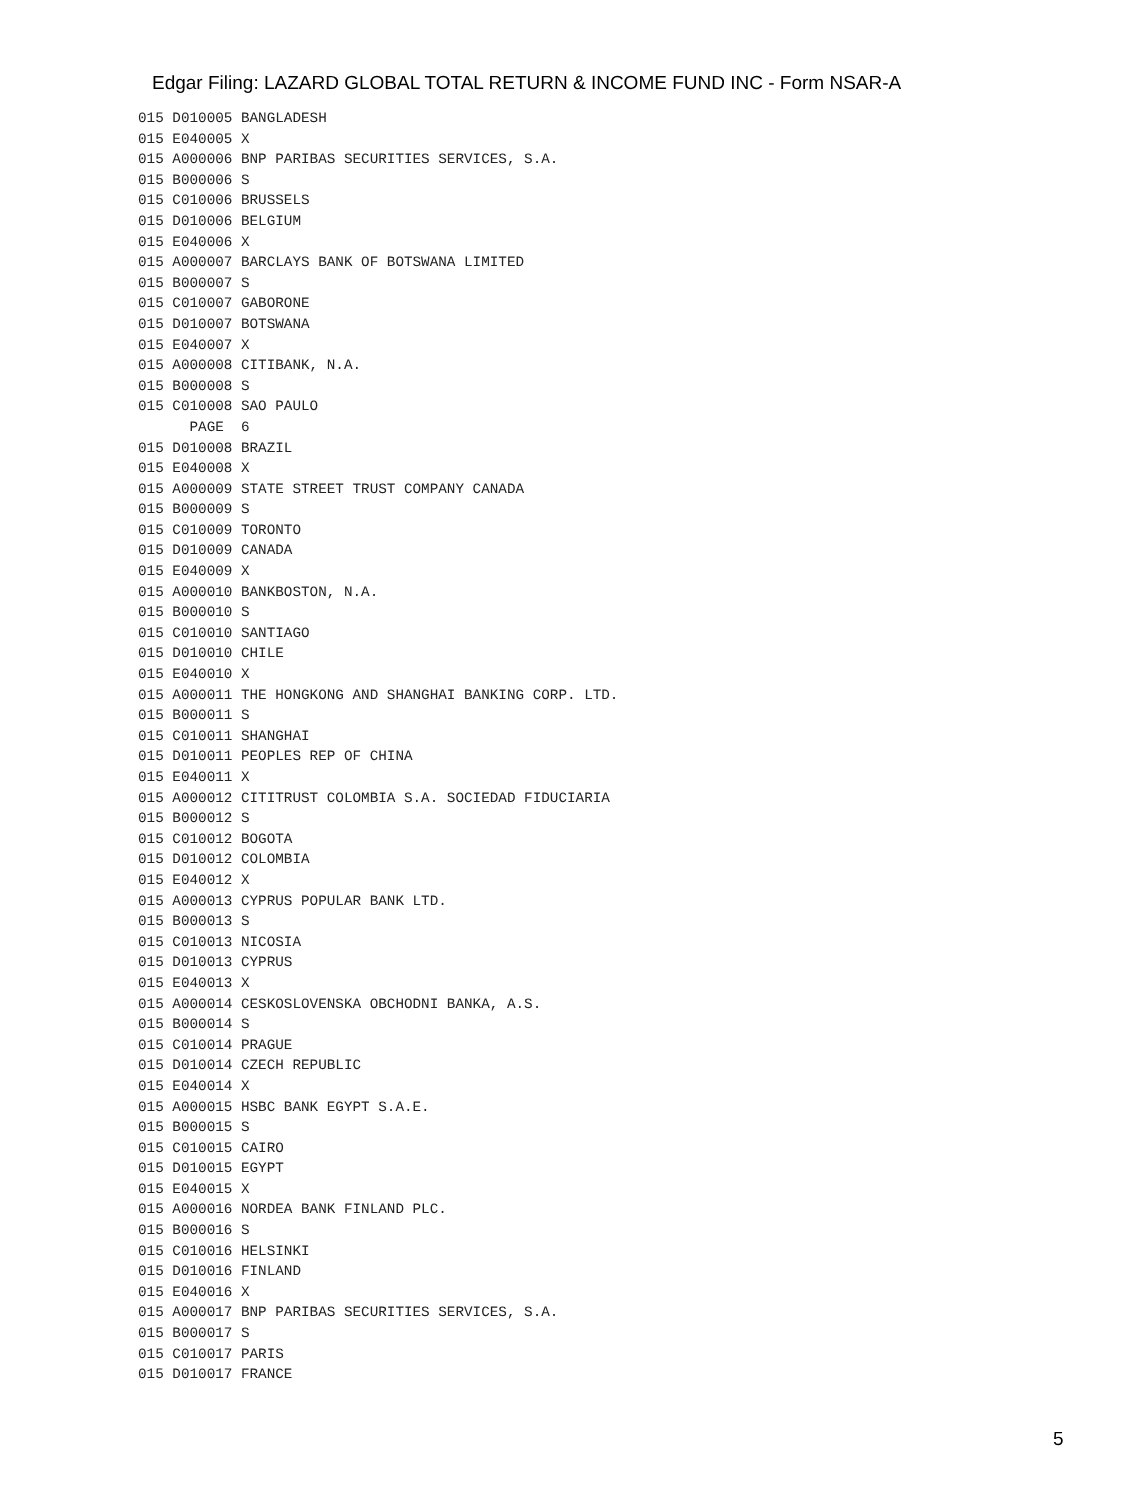Edgar Filing: LAZARD GLOBAL TOTAL RETURN & INCOME FUND INC - Form NSAR-A
015 D010005 BANGLADESH
015 E040005 X
015 A000006 BNP PARIBAS SECURITIES SERVICES, S.A.
015 B000006 S
015 C010006 BRUSSELS
015 D010006 BELGIUM
015 E040006 X
015 A000007 BARCLAYS BANK OF BOTSWANA LIMITED
015 B000007 S
015 C010007 GABORONE
015 D010007 BOTSWANA
015 E040007 X
015 A000008 CITIBANK, N.A.
015 B000008 S
015 C010008 SAO PAULO
      PAGE  6
015 D010008 BRAZIL
015 E040008 X
015 A000009 STATE STREET TRUST COMPANY CANADA
015 B000009 S
015 C010009 TORONTO
015 D010009 CANADA
015 E040009 X
015 A000010 BANKBOSTON, N.A.
015 B000010 S
015 C010010 SANTIAGO
015 D010010 CHILE
015 E040010 X
015 A000011 THE HONGKONG AND SHANGHAI BANKING CORP. LTD.
015 B000011 S
015 C010011 SHANGHAI
015 D010011 PEOPLES REP OF CHINA
015 E040011 X
015 A000012 CITITRUST COLOMBIA S.A. SOCIEDAD FIDUCIARIA
015 B000012 S
015 C010012 BOGOTA
015 D010012 COLOMBIA
015 E040012 X
015 A000013 CYPRUS POPULAR BANK LTD.
015 B000013 S
015 C010013 NICOSIA
015 D010013 CYPRUS
015 E040013 X
015 A000014 CESKOSLOVENSKA OBCHODNI BANKA, A.S.
015 B000014 S
015 C010014 PRAGUE
015 D010014 CZECH REPUBLIC
015 E040014 X
015 A000015 HSBC BANK EGYPT S.A.E.
015 B000015 S
015 C010015 CAIRO
015 D010015 EGYPT
015 E040015 X
015 A000016 NORDEA BANK FINLAND PLC.
015 B000016 S
015 C010016 HELSINKI
015 D010016 FINLAND
015 E040016 X
015 A000017 BNP PARIBAS SECURITIES SERVICES, S.A.
015 B000017 S
015 C010017 PARIS
015 D010017 FRANCE
5